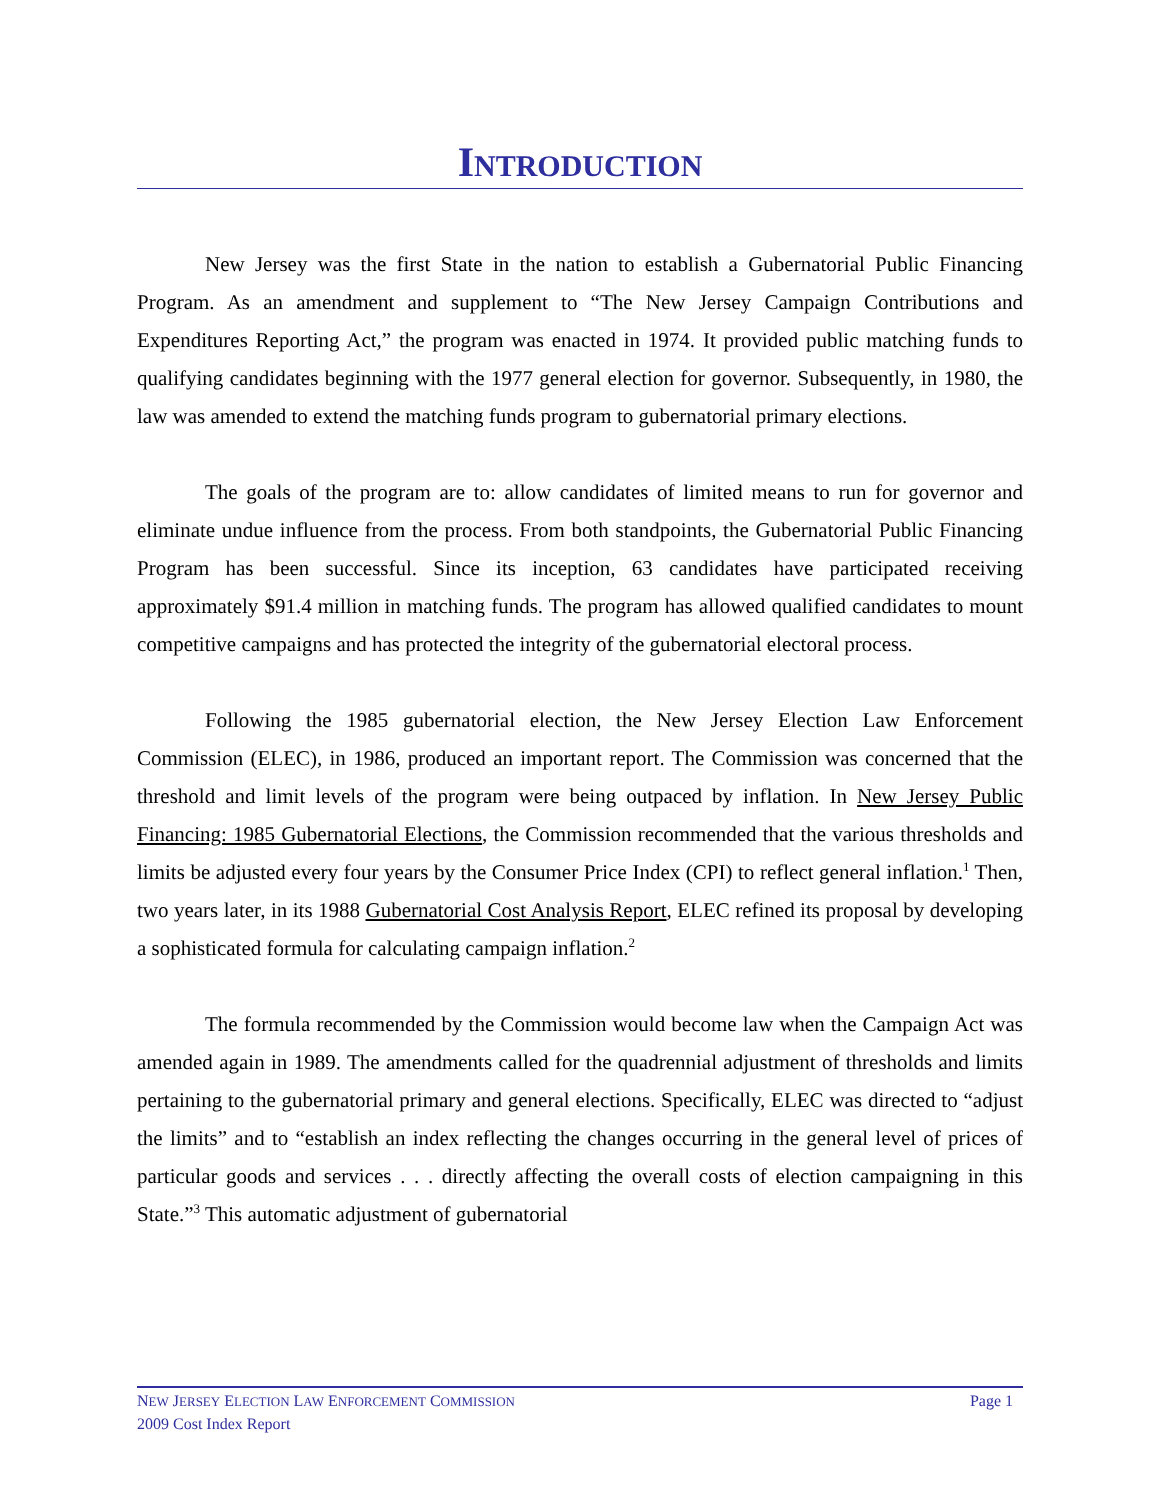INTRODUCTION
New Jersey was the first State in the nation to establish a Gubernatorial Public Financing Program. As an amendment and supplement to “The New Jersey Campaign Contributions and Expenditures Reporting Act,” the program was enacted in 1974. It provided public matching funds to qualifying candidates beginning with the 1977 general election for governor. Subsequently, in 1980, the law was amended to extend the matching funds program to gubernatorial primary elections.
The goals of the program are to: allow candidates of limited means to run for governor and eliminate undue influence from the process. From both standpoints, the Gubernatorial Public Financing Program has been successful. Since its inception, 63 candidates have participated receiving approximately $91.4 million in matching funds. The program has allowed qualified candidates to mount competitive campaigns and has protected the integrity of the gubernatorial electoral process.
Following the 1985 gubernatorial election, the New Jersey Election Law Enforcement Commission (ELEC), in 1986, produced an important report. The Commission was concerned that the threshold and limit levels of the program were being outpaced by inflation. In New Jersey Public Financing: 1985 Gubernatorial Elections, the Commission recommended that the various thresholds and limits be adjusted every four years by the Consumer Price Index (CPI) to reflect general inflation.<sup>1</sup> Then, two years later, in its 1988 Gubernatorial Cost Analysis Report, ELEC refined its proposal by developing a sophisticated formula for calculating campaign inflation.<sup>2</sup>
The formula recommended by the Commission would become law when the Campaign Act was amended again in 1989. The amendments called for the quadrennial adjustment of thresholds and limits pertaining to the gubernatorial primary and general elections. Specifically, ELEC was directed to “adjust the limits” and to “establish an index reflecting the changes occurring in the general level of prices of particular goods and services . . . directly affecting the overall costs of election campaigning in this State.”<sup>3</sup> This automatic adjustment of gubernatorial
NEW JERSEY ELECTION LAW ENFORCEMENT COMMISSION Page 1
2009 Cost Index Report